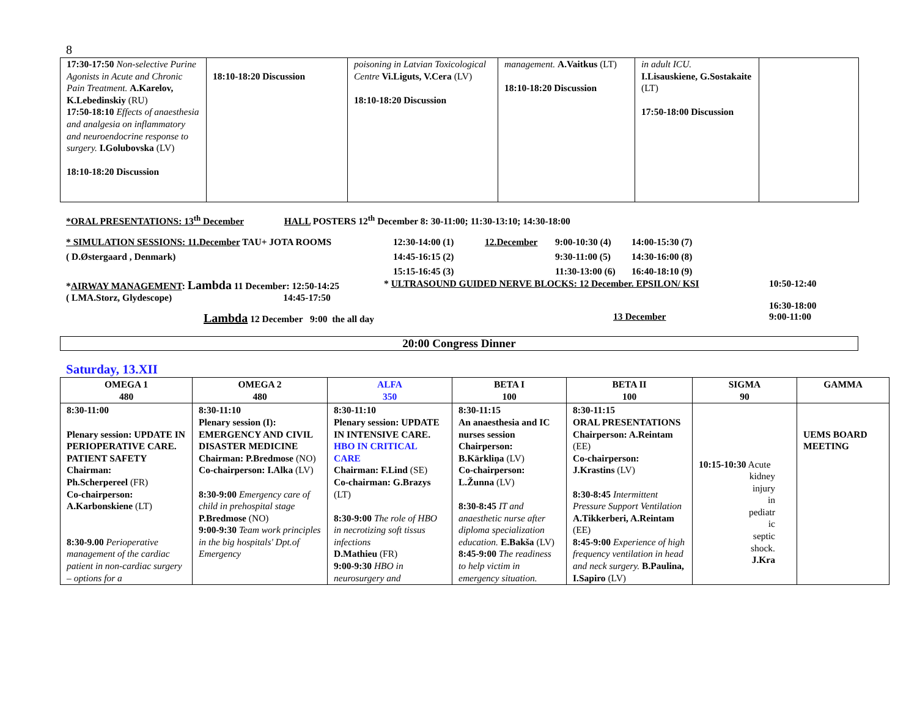8
| 17:30-17:50 Non-selective Purine Agonists in Acute and Chronic Pain Treatment. A.Karelov, K.Lebedinskiy (RU) 17:50-18:10 Effects of anaesthesia and analgesia on inflammatory and neuroendocrine response to surgery. I.Golubovska (LV) 18:10-18:20 Discussion | 18:10-18:20 Discussion | poisoning in Latvian Toxicological Centre Vi.Liguts, V.Cera (LV) 18:10-18:20 Discussion | management. A.Vaitkus (LT) 18:10-18:20 Discussion | in adult ICU. I.Lisauskiene, G.Sostakaite (LT) 17:50-18:00 Discussion | |
*ORAL PRESENTATIONS: 13<sup>th</sup> December HALL POSTERS 12<sup>th</sup> December 8: 30-11:00; 11:30-13:10; 14:30-18:00
* SIMULATION SESSIONS: 11.December TAU+ JOTA ROOMS 12:30-14:00 (1) 12.December 9:00-10:30 (4) 14:00-15:30 (7) ( D.Østergaard , Denmark) 14:45-16:15 (2) 9:30-11:00 (5) 14:30-16:00 (8) 15:15-16:45 (3) 11:30-13:00 (6) 16:40-18:10 (9)
*AIRWAY MANAGEMENT: Lambda 11 December: 12:50-14:25
( LMA.Storz, Glydescope) 14:45-17:50 * ULTRASOUND GUIDED NERVE BLOCKS: 12 December. EPSILON/ KSI 10:50-12:40
16:30-18:00
Lambda 12 December 9:00 the all day 13 December 9:00-11:00
20:00 Congress Dinner
Saturday, 13.XII
| OMEGA 1 480 | OMEGA 2 480 | ALFA 350 | BETA I 100 | BETA II 100 | SIGMA 90 | GAMMA |
| --- | --- | --- | --- | --- | --- | --- |
| 8:30-11:00 Plenary session: UPDATE IN PERIOPERATIVE CARE. PATIENT SAFETY Chairman: Ph.Scherpereel (FR) Co-chairperson: A.Karbonskiene (LT) 8:30-9.00 Perioperative management of the cardiac patient in non-cardiac surgery – options for a | 8:30-11:10 Plenary session (I): EMERGENCY AND CIVIL DISASTER MEDICINE Chairman: P.Bredmose (NO) Co-chairperson: I.Alka (LV) 8:30-9:00 Emergency care of child in prehospital stage P.Bredmose (NO) 9:00-9:30 Team work principles in the big hospitals' Dpt.of Emergency | 8:30-11:10 Plenary session: UPDATE IN INTENSIVE CARE. HBO IN CRITICAL CARE Chairman: F.Lind (SE) Co-chairman: G.Brazys (LT) 8:30-9:00 The role of HBO in necrotizing soft tissus infections D.Mathieu (FR) 9:00-9:30 HBO in neurosurgery and | 8:30-11:15 An anaesthesia and IC nurses session Chairperson: B.Kārkliņa (LV) Co-chairperson: L.Žunna (LV) 8:30-8:45 IT and anaesthetic nurse after diploma specialization education. E.Bakša (LV) 8:45-9:00 The readiness to help victim in emergency situation. | 8:30-11:15 ORAL PRESENTATIONS Chairperson: A.Reintam (EE) Co-chairperson: J.Krastins (LV) 8:30-8:45 Intermittent Pressure Support Ventilation A.Tikkerberi, A.Reintam (EE) 8:45-9:00 Experience of high frequency ventilation in head and neck surgery. B.Paulina, I.Sapiro (LV) | 10:15-10:30 Acute kidney injury in pediatr ic septic shock. J.Kra | UEMS BOARD MEETING |